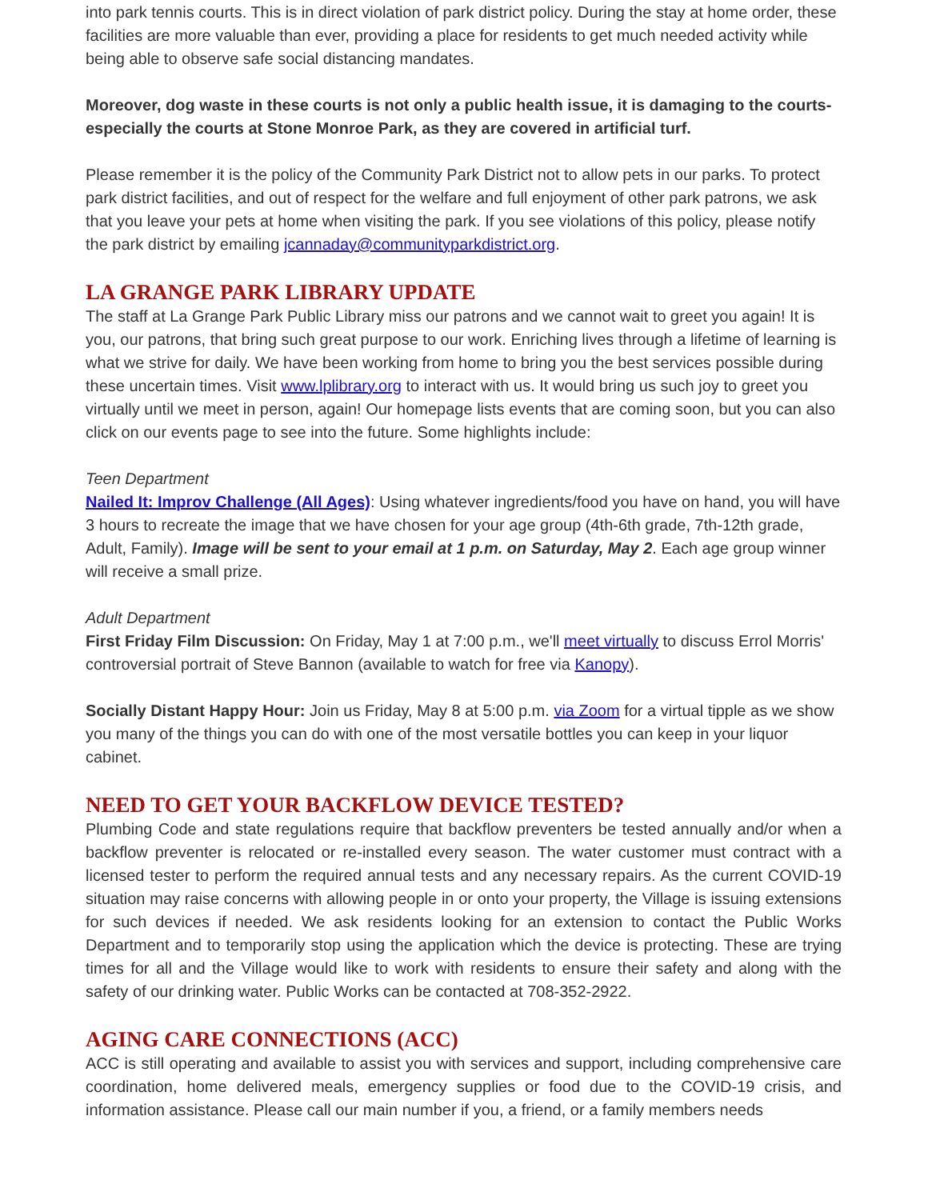into park tennis courts. This is in direct violation of park district policy. During the stay at home order, these facilities are more valuable than ever, providing a place for residents to get much needed activity while being able to observe safe social distancing mandates.
Moreover, dog waste in these courts is not only a public health issue, it is damaging to the courts- especially the courts at Stone Monroe Park, as they are covered in artificial turf.
Please remember it is the policy of the Community Park District not to allow pets in our parks. To protect park district facilities, and out of respect for the welfare and full enjoyment of other park patrons, we ask that you leave your pets at home when visiting the park. If you see violations of this policy, please notify the park district by emailing jcannaday@communityparkdistrict.org.
LA GRANGE PARK LIBRARY UPDATE
The staff at La Grange Park Public Library miss our patrons and we cannot wait to greet you again! It is you, our patrons, that bring such great purpose to our work. Enriching lives through a lifetime of learning is what we strive for daily. We have been working from home to bring you the best services possible during these uncertain times. Visit www.lplibrary.org to interact with us. It would bring us such joy to greet you virtually until we meet in person, again! Our homepage lists events that are coming soon, but you can also click on our events page to see into the future. Some highlights include:
Teen Department
Nailed It: Improv Challenge (All Ages): Using whatever ingredients/food you have on hand, you will have 3 hours to recreate the image that we have chosen for your age group (4th-6th grade, 7th-12th grade, Adult, Family). Image will be sent to your email at 1 p.m. on Saturday, May 2. Each age group winner will receive a small prize.
Adult Department
First Friday Film Discussion: On Friday, May 1 at 7:00 p.m., we'll meet virtually to discuss Errol Morris' controversial portrait of Steve Bannon (available to watch for free via Kanopy).
Socially Distant Happy Hour: Join us Friday, May 8 at 5:00 p.m. via Zoom for a virtual tipple as we show you many of the things you can do with one of the most versatile bottles you can keep in your liquor cabinet.
NEED TO GET YOUR BACKFLOW DEVICE TESTED?
Plumbing Code and state regulations require that backflow preventers be tested annually and/or when a backflow preventer is relocated or re-installed every season. The water customer must contract with a licensed tester to perform the required annual tests and any necessary repairs. As the current COVID-19 situation may raise concerns with allowing people in or onto your property, the Village is issuing extensions for such devices if needed. We ask residents looking for an extension to contact the Public Works Department and to temporarily stop using the application which the device is protecting. These are trying times for all and the Village would like to work with residents to ensure their safety and along with the safety of our drinking water. Public Works can be contacted at 708-352-2922.
AGING CARE CONNECTIONS (ACC)
ACC is still operating and available to assist you with services and support, including comprehensive care coordination, home delivered meals, emergency supplies or food due to the COVID-19 crisis, and information assistance. Please call our main number if you, a friend, or a family members needs